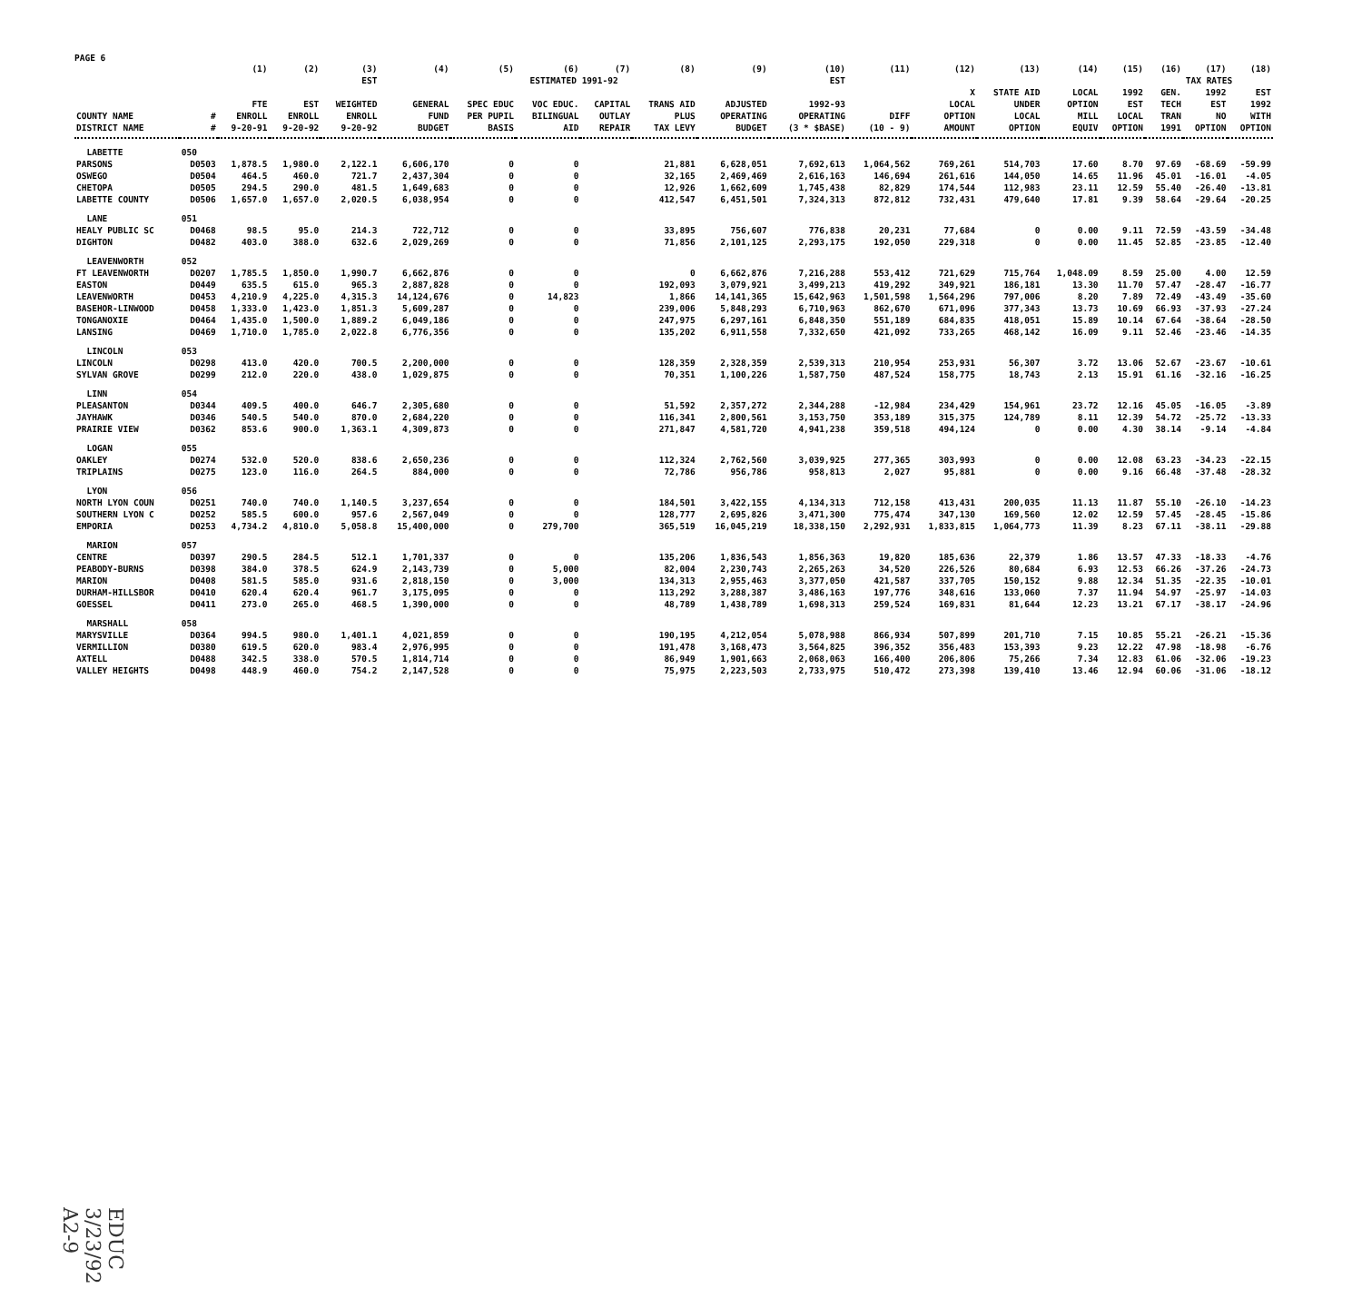PAGE 6
| | | (1) | (2) | (3) | (4) | (5) | (6) | (7) | (8) | (9) | (10) | (11) | (12) | (13) | (14) | (15) | (16) | (17) | (18) |
| --- | --- | --- | --- | --- | --- | --- | --- | --- | --- | --- | --- | --- | --- | --- | --- | --- | --- | --- | --- |
| | | | | EST | ESTIMATED 1991-92 | | | | | | EST | | | | | | TAX RATES | | |
| COUNTY NAME DISTRICT NAME | # # | FTE ENROLL 9-20-91 | EST ENROLL 9-20-92 | WEIGHTED ENROLL 9-20-92 | GENERAL FUND BUDGET | SPEC EDUC PER PUPIL BASIS | VOC EDUC. BILINGUAL AID | CAPITAL OUTLAY REPAIR | TRANS AID PLUS TAX LEVY | ADJUSTED OPERATING BUDGET | 1992-93 OPERATING (3 * $BASE) | DIFF (10 - 9) | X LOCAL OPTION AMOUNT | STATE AID UNDER LOCAL OPTION | LOCAL OPTION MILL EQUIV | 1992 EST LOCAL OPTION | GEN. TECH TRAN 1991 | 1992 EST NO OPTION | EST 1992 WITH OPTION |
| LABETTE | 050 | | | | | | | | | | | | | | | | | | |
| PARSONS | D0503 | 1,878.5 | 1,980.0 | 2,122.1 | 6,606,170 | 0 | 0 | | 21,881 | 6,628,051 | 7,692,613 | 1,064,562 | 769,261 | 514,703 | 17.60 | 8.70 | 97.69 | -68.69 | -59.99 |
| OSWEGO | D0504 | 464.5 | 460.0 | 721.7 | 2,437,304 | 0 | 0 | | 32,165 | 2,469,469 | 2,616,163 | 146,694 | 261,616 | 144,050 | 14.65 | 11.96 | 45.01 | -16.01 | -4.05 |
| CHETOPA | D0505 | 294.5 | 290.0 | 481.5 | 1,649,683 | 0 | 0 | | 12,926 | 1,662,609 | 1,745,438 | 82,829 | 174,544 | 112,983 | 23.11 | 12.59 | 55.40 | -26.40 | -13.81 |
| LABETTE COUNTY | D0506 | 1,657.0 | 1,657.0 | 2,020.5 | 6,038,954 | 0 | 0 | | 412,547 | 6,451,501 | 7,324,313 | 872,812 | 732,431 | 479,640 | 17.81 | 9.39 | 58.64 | -29.64 | -20.25 |
| LANE | 051 | | | | | | | | | | | | | | | | | | |
| HEALY PUBLIC SC | D0468 | 98.5 | 95.0 | 214.3 | 722,712 | 0 | 0 | | 33,895 | 756,607 | 776,838 | 20,231 | 77,684 | 0 | 0.00 | 9.11 | 72.59 | -43.59 | -34.48 |
| DIGHTON | D0482 | 403.0 | 388.0 | 632.6 | 2,029,269 | 0 | 0 | | 71,856 | 2,101,125 | 2,293,175 | 192,050 | 229,318 | 0 | 0.00 | 11.45 | 52.85 | -23.85 | -12.40 |
| LEAVENWORTH | 052 | | | | | | | | | | | | | | | | | | |
| FT LEAVENWORTH | D0207 | 1,785.5 | 1,850.0 | 1,990.7 | 6,662,876 | 0 | 0 | | 0 | 6,662,876 | 7,216,288 | 553,412 | 721,629 | 715,764 | 1,048.09 | 8.59 | 25.00 | 4.00 | 12.59 |
| EASTON | D0449 | 635.5 | 615.0 | 965.3 | 2,887,828 | 0 | 0 | | 192,093 | 3,079,921 | 3,499,213 | 419,292 | 349,921 | 186,181 | 13.30 | 11.70 | 57.47 | -28.47 | -16.77 |
| LEAVENWORTH | D0453 | 4,210.9 | 4,225.0 | 4,315.3 | 14,124,676 | 0 | 14,823 | | 1,866 | 14,141,365 | 15,642,963 | 1,501,598 | 1,564,296 | 797,006 | 8.20 | 7.89 | 72.49 | -43.49 | -35.60 |
| BASEHOR-LINWOOD | D0458 | 1,333.0 | 1,423.0 | 1,851.3 | 5,609,287 | 0 | 0 | | 239,006 | 5,848,293 | 6,710,963 | 862,670 | 671,096 | 377,343 | 13.73 | 10.69 | 66.93 | -37.93 | -27.24 |
| TONGANOXIE | D0464 | 1,435.0 | 1,500.0 | 1,889.2 | 6,049,186 | 0 | 0 | | 247,975 | 6,297,161 | 6,848,350 | 551,189 | 684,835 | 418,051 | 15.89 | 10.14 | 67.64 | -38.64 | -28.50 |
| LANSING | D0469 | 1,710.0 | 1,785.0 | 2,022.8 | 6,776,356 | 0 | 0 | | 135,202 | 6,911,558 | 7,332,650 | 421,092 | 733,265 | 468,142 | 16.09 | 9.11 | 52.46 | -23.46 | -14.35 |
| LINCOLN | 053 | | | | | | | | | | | | | | | | | | |
| LINCOLN | D0298 | 413.0 | 420.0 | 700.5 | 2,200,000 | 0 | 0 | | 128,359 | 2,328,359 | 2,539,313 | 210,954 | 253,931 | 56,307 | 3.72 | 13.06 | 52.67 | -23.67 | -10.61 |
| SYLVAN GROVE | D0299 | 212.0 | 220.0 | 438.0 | 1,029,875 | 0 | 0 | | 70,351 | 1,100,226 | 1,587,750 | 487,524 | 158,775 | 18,743 | 2.13 | 15.91 | 61.16 | -32.16 | -16.25 |
| LINN | 054 | | | | | | | | | | | | | | | | | | |
| PLEASANTON | D0344 | 409.5 | 400.0 | 646.7 | 2,305,680 | 0 | 0 | | 51,592 | 2,357,272 | 2,344,288 | -12,984 | 234,429 | 154,961 | 23.72 | 12.16 | 45.05 | -16.05 | -3.89 |
| JAYHAWK | D0346 | 540.5 | 540.0 | 870.0 | 2,684,220 | 0 | 0 | | 116,341 | 2,800,561 | 3,153,750 | 353,189 | 315,375 | 124,789 | 8.11 | 12.39 | 54.72 | -25.72 | -13.33 |
| PRAIRIE VIEW | D0362 | 853.6 | 900.0 | 1,363.1 | 4,309,873 | 0 | 0 | | 271,847 | 4,581,720 | 4,941,238 | 359,518 | 494,124 | 0 | 0.00 | 4.30 | 38.14 | -9.14 | -4.84 |
| LOGAN | 055 | | | | | | | | | | | | | | | | | | |
| OAKLEY | D0274 | 532.0 | 520.0 | 838.6 | 2,650,236 | 0 | 0 | | 112,324 | 2,762,560 | 3,039,925 | 277,365 | 303,993 | 0 | 0.00 | 12.08 | 63.23 | -34.23 | -22.15 |
| TRIPLAINS | D0275 | 123.0 | 116.0 | 264.5 | 884,000 | 0 | 0 | | 72,786 | 956,786 | 958,813 | 2,027 | 95,881 | 0 | 0.00 | 9.16 | 66.48 | -37.48 | -28.32 |
| LYON | 056 | | | | | | | | | | | | | | | | | | |
| NORTH LYON COUN | D0251 | 740.0 | 740.0 | 1,140.5 | 3,237,654 | 0 | 0 | | 184,501 | 3,422,155 | 4,134,313 | 712,158 | 413,431 | 200,035 | 11.13 | 11.87 | 55.10 | -26.10 | -14.23 |
| SOUTHERN LYON C | D0252 | 585.5 | 600.0 | 957.6 | 2,567,049 | 0 | 0 | | 128,777 | 2,695,826 | 3,471,300 | 775,474 | 347,130 | 169,560 | 12.02 | 12.59 | 57.45 | -28.45 | -15.86 |
| EMPORIA | D0253 | 4,734.2 | 4,810.0 | 5,058.8 | 15,400,000 | 0 | 279,700 | | 365,519 | 16,045,219 | 18,338,150 | 2,292,931 | 1,833,815 | 1,064,773 | 11.39 | 8.23 | 67.11 | -38.11 | -29.88 |
| MARION | 057 | | | | | | | | | | | | | | | | | | |
| CENTRE | D0397 | 290.5 | 284.5 | 512.1 | 1,701,337 | 0 | 0 | | 135,206 | 1,836,543 | 1,856,363 | 19,820 | 185,636 | 22,379 | 1.86 | 13.57 | 47.33 | -18.33 | -4.76 |
| PEABODY-BURNS | D0398 | 384.0 | 378.5 | 624.9 | 2,143,739 | 0 | 5,000 | | 82,004 | 2,230,743 | 2,265,263 | 34,520 | 226,526 | 80,684 | 6.93 | 12.53 | 66.26 | -37.26 | -24.73 |
| MARION | D0408 | 581.5 | 585.0 | 931.6 | 2,818,150 | 0 | 3,000 | | 134,313 | 2,955,463 | 3,377,050 | 421,587 | 337,705 | 150,152 | 9.88 | 12.34 | 51.35 | -22.35 | -10.01 |
| DURHAM-HILLSBOR | D0410 | 620.4 | 620.4 | 961.7 | 3,175,095 | 0 | 0 | | 113,292 | 3,288,387 | 3,486,163 | 197,776 | 348,616 | 133,060 | 7.37 | 11.94 | 54.97 | -25.97 | -14.03 |
| GOESSEL | D0411 | 273.0 | 265.0 | 468.5 | 1,390,000 | 0 | 0 | | 48,789 | 1,438,789 | 1,698,313 | 259,524 | 169,831 | 81,644 | 12.23 | 13.21 | 67.17 | -38.17 | -24.96 |
| MARSHALL | 058 | | | | | | | | | | | | | | | | | | |
| MARYSVILLE | D0364 | 994.5 | 980.0 | 1,401.1 | 4,021,859 | 0 | 0 | | 190,195 | 4,212,054 | 5,078,988 | 866,934 | 507,899 | 201,710 | 7.15 | 10.85 | 55.21 | -26.21 | -15.36 |
| VERMILLION | D0380 | 619.5 | 620.0 | 983.4 | 2,976,995 | 0 | 0 | | 191,478 | 3,168,473 | 3,564,825 | 396,352 | 356,483 | 153,393 | 9.23 | 12.22 | 47.98 | -18.98 | -6.76 |
| AXTELL | D0488 | 342.5 | 338.0 | 570.5 | 1,814,714 | 0 | 0 | | 86,949 | 1,901,663 | 2,068,063 | 166,400 | 206,806 | 75,266 | 7.34 | 12.83 | 61.06 | -32.06 | -19.23 |
| VALLEY HEIGHTS | D0498 | 448.9 | 460.0 | 754.2 | 2,147,528 | 0 | 0 | | 75,975 | 2,223,503 | 2,733,975 | 510,472 | 273,398 | 139,410 | 13.46 | 12.94 | 60.06 | -31.06 | -18.12 |
EDUC 3/23/92 A2-9